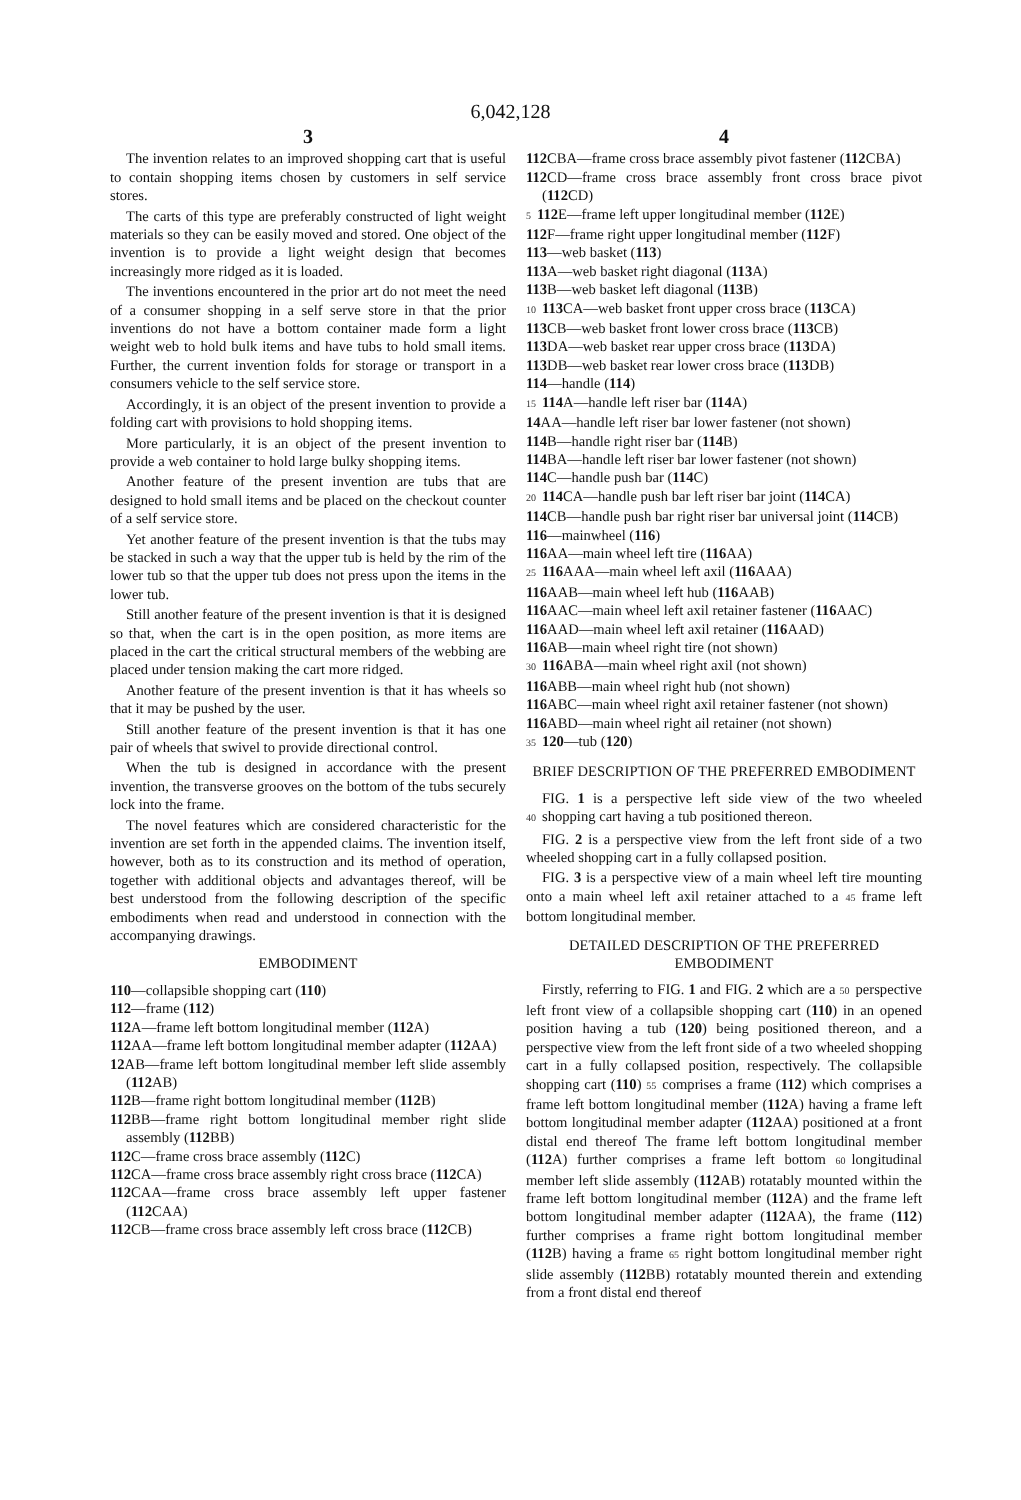6,042,128
3
The invention relates to an improved shopping cart that is useful to contain shopping items chosen by customers in self service stores.
The carts of this type are preferably constructed of light weight materials so they can be easily moved and stored. One object of the invention is to provide a light weight design that becomes increasingly more ridged as it is loaded.
The inventions encountered in the prior art do not meet the need of a consumer shopping in a self serve store in that the prior inventions do not have a bottom container made form a light weight web to hold bulk items and have tubs to hold small items. Further, the current invention folds for storage or transport in a consumers vehicle to the self service store.
Accordingly, it is an object of the present invention to provide a folding cart with provisions to hold shopping items.
More particularly, it is an object of the present invention to provide a web container to hold large bulky shopping items.
Another feature of the present invention are tubs that are designed to hold small items and be placed on the checkout counter of a self service store.
Yet another feature of the present invention is that the tubs may be stacked in such a way that the upper tub is held by the rim of the lower tub so that the upper tub does not press upon the items in the lower tub.
Still another feature of the present invention is that it is designed so that, when the cart is in the open position, as more items are placed in the cart the critical structural members of the webbing are placed under tension making the cart more ridged.
Another feature of the present invention is that it has wheels so that it may be pushed by the user.
Still another feature of the present invention is that it has one pair of wheels that swivel to provide directional control.
When the tub is designed in accordance with the present invention, the transverse grooves on the bottom of the tubs securely lock into the frame.
The novel features which are considered characteristic for the invention are set forth in the appended claims. The invention itself, however, both as to its construction and its method of operation, together with additional objects and advantages thereof, will be best understood from the following description of the specific embodiments when read and understood in connection with the accompanying drawings.
EMBODIMENT
110—collapsible shopping cart (110)
112—frame (112)
112 A—frame left bottom longitudinal member (112 A)
112 AA—frame left bottom longitudinal member adapter (112 AA)
12 AB—frame left bottom longitudinal member left slide assembly (112 AB)
112 B—frame right bottom longitudinal member (112 B)
112 BB—frame right bottom longitudinal member right slide assembly (112 BB)
112 C—frame cross brace assembly (112 C)
112 CA—frame cross brace assembly right cross brace (112 CA)
112 CAA—frame cross brace assembly left upper fastener (112 CAA)
112 CB—frame cross brace assembly left cross brace (112 CB)
4
112 CBA—frame cross brace assembly pivot fastener (112 CBA)
112 CD—frame cross brace assembly front cross brace pivot (112 CD)
5 112 E—frame left upper longitudinal member (112 E)
112 F—frame right upper longitudinal member (112 F)
113—web basket (113)
113 A—web basket right diagonal (113 A)
113 B—web basket left diagonal (113 B)
10 113 CA—web basket front upper cross brace (113 CA)
113 CB—web basket front lower cross brace (113 CB)
113 DA—web basket rear upper cross brace (113 DA)
113 DB—web basket rear lower cross brace (113 DB)
114—handle (114)
15 114 A—handle left riser bar (114 A)
14 AA—handle left riser bar lower fastener (not shown)
114 B—handle right riser bar (114 B)
114 BA—handle left riser bar lower fastener (not shown)
114 C—handle push bar (114 C)
20 114 CA—handle push bar left riser bar joint (114 CA)
114 CB—handle push bar right riser bar universal joint (114 CB)
116—mainwheel (116)
116 AA—main wheel left tire (116 AA)
25 116 AAA—main wheel left axil (116 AAA)
116 AAB—main wheel left hub (116 AAB)
116 AAC—main wheel left axil retainer fastener (116 AAC)
116 AAD—main wheel left axil retainer (116 AAD)
116 AB—main wheel right tire (not shown)
30 116 ABA—main wheel right axil (not shown)
116 ABB—main wheel right hub (not shown)
116 ABC—main wheel right axil retainer fastener (not shown)
116 ABD—main wheel right ail retainer (not shown)
35 120—tub (120)
BRIEF DESCRIPTION OF THE PREFERRED EMBODIMENT
FIG. 1 is a perspective left side view of the two wheeled 40 shopping cart having a tub positioned thereon.
FIG. 2 is a perspective view from the left front side of a two wheeled shopping cart in a fully collapsed position.
FIG. 3 is a perspective view of a main wheel left tire mounting onto a main wheel left axil retainer attached to a 45 frame left bottom longitudinal member.
DETAILED DESCRIPTION OF THE PREFERRED EMBODIMENT
Firstly, referring to FIG. 1 and FIG. 2 which are a 50 perspective left front view of a collapsible shopping cart (110) in an opened position having a tub (120) being positioned thereon, and a perspective view from the left front side of a two wheeled shopping cart in a fully collapsed position, respectively. The collapsible shopping cart (110) 55 comprises a frame (112) which comprises a frame left bottom longitudinal member (112 A) having a frame left bottom longitudinal member adapter (112 AA) positioned at a front distal end thereof The frame left bottom longitudinal member (112 A) further comprises a frame left bottom 60 longitudinal member left slide assembly (112 AB) rotatably mounted within the frame left bottom longitudinal member (112 A) and the frame left bottom longitudinal member adapter (112 AA), the frame (112) further comprises a frame right bottom longitudinal member (112 B) having a frame 65 right bottom longitudinal member right slide assembly (112 BB) rotatably mounted therein and extending from a front distal end thereof